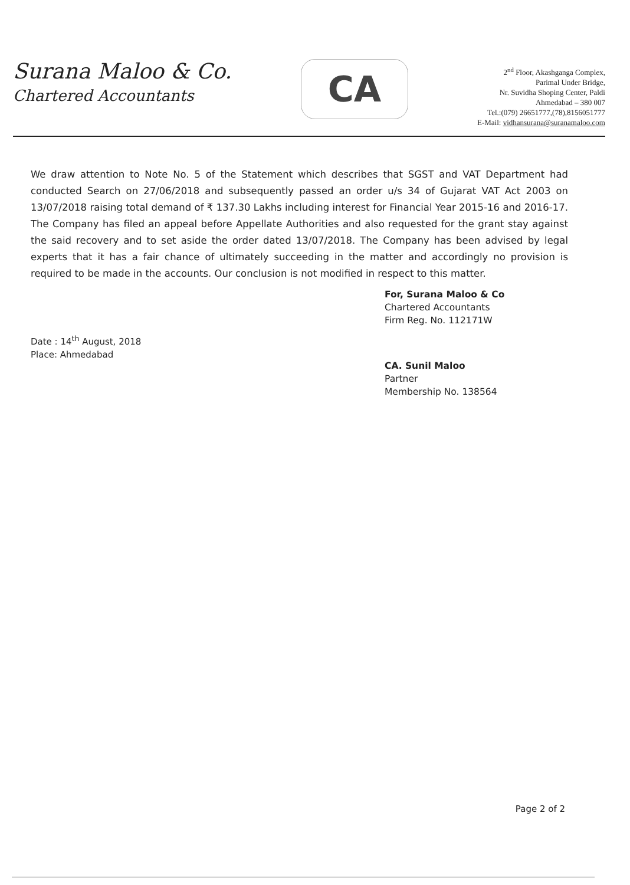Surana Maloo & Co.
Chartered Accountants
CA
2<sup>nd</sup> Floor, Akashganga Complex,
Parimal Under Bridge,
Nr. Suvidha Shoping Center, Paldi
Ahmedabad – 380 007
Tel.:(079) 26651777,(78),8156051777
E-Mail: vidhansurana@suranamaloo.com
We draw attention to Note No. 5 of the Statement which describes that SGST and VAT Department had conducted Search on 27/06/2018 and subsequently passed an order u/s 34 of Gujarat VAT Act 2003 on 13/07/2018 raising total demand of ₹ 137.30 Lakhs including interest for Financial Year 2015-16 and 2016-17. The Company has filed an appeal before Appellate Authorities and also requested for the grant stay against the said recovery and to set aside the order dated 13/07/2018. The Company has been advised by legal experts that it has a fair chance of ultimately succeeding in the matter and accordingly no provision is required to be made in the accounts. Our conclusion is not modified in respect to this matter.
Date : 14<sup>th</sup> August, 2018
Place: Ahmedabad
For, Surana Maloo & Co
Chartered Accountants
Firm Reg. No. 112171W
CA. Sunil Maloo
Partner
Membership No. 138564
Page 2 of 2